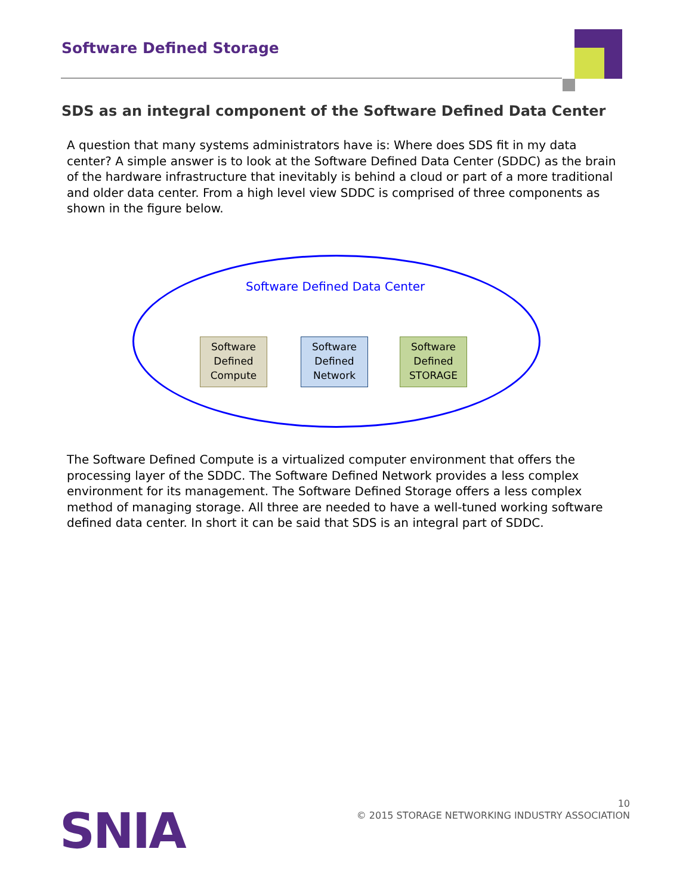Software Defined Storage
SDS as an integral component of the Software Defined Data Center
A question that many systems administrators have is: Where does SDS fit in my data center? A simple answer is to look at the Software Defined Data Center (SDDC) as the brain of the hardware infrastructure that inevitably is behind a cloud or part of a more traditional and older data center. From a high level view SDDC is comprised of three components as shown in the figure below.
Software Defined Data Center
Software
Defined
Compute
Software
Defined
Network
Software
Defined
STORAGE
The Software Defined Compute is a virtualized computer environment that offers the processing layer of the SDDC. The Software Defined Network provides a less complex environment for its management. The Software Defined Storage offers a less complex method of managing storage. All three are needed to have a well-tuned working software defined data center. In short it can be said that SDS is an integral part of SDDC.
SNIA
10
© 2015 STORAGE NETWORKING INDUSTRY ASSOCIATION